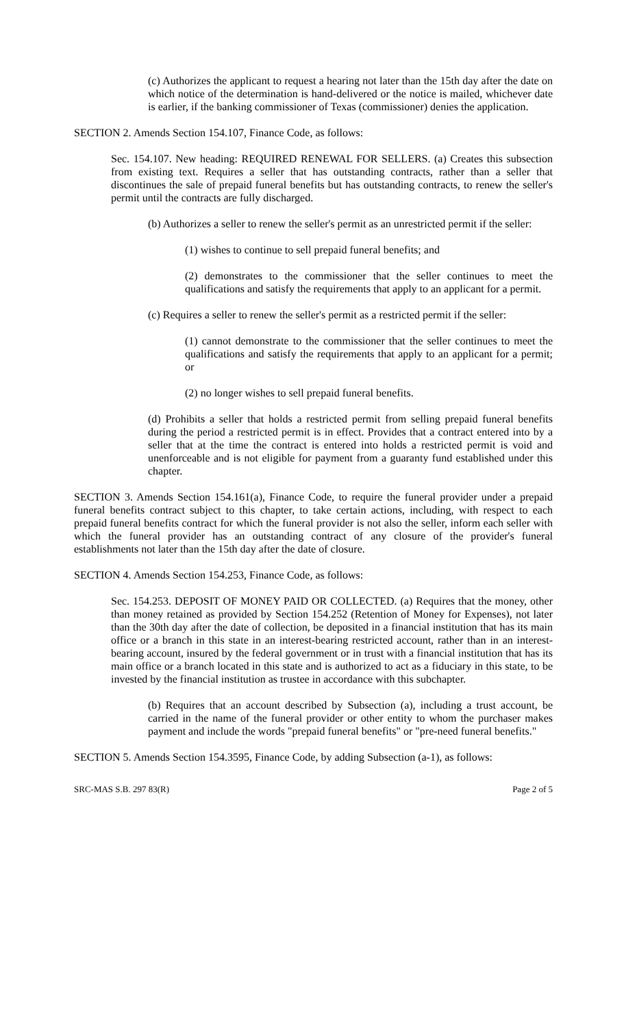(c) Authorizes the applicant to request a hearing not later than the 15th day after the date on which notice of the determination is hand-delivered or the notice is mailed, whichever date is earlier, if the banking commissioner of Texas (commissioner) denies the application.
SECTION 2. Amends Section 154.107, Finance Code, as follows:
Sec. 154.107. New heading: REQUIRED RENEWAL FOR SELLERS. (a) Creates this subsection from existing text. Requires a seller that has outstanding contracts, rather than a seller that discontinues the sale of prepaid funeral benefits but has outstanding contracts, to renew the seller's permit until the contracts are fully discharged.
(b) Authorizes a seller to renew the seller's permit as an unrestricted permit if the seller:
(1) wishes to continue to sell prepaid funeral benefits; and
(2) demonstrates to the commissioner that the seller continues to meet the qualifications and satisfy the requirements that apply to an applicant for a permit.
(c) Requires a seller to renew the seller's permit as a restricted permit if the seller:
(1) cannot demonstrate to the commissioner that the seller continues to meet the qualifications and satisfy the requirements that apply to an applicant for a permit; or
(2) no longer wishes to sell prepaid funeral benefits.
(d) Prohibits a seller that holds a restricted permit from selling prepaid funeral benefits during the period a restricted permit is in effect. Provides that a contract entered into by a seller that at the time the contract is entered into holds a restricted permit is void and unenforceable and is not eligible for payment from a guaranty fund established under this chapter.
SECTION 3. Amends Section 154.161(a), Finance Code, to require the funeral provider under a prepaid funeral benefits contract subject to this chapter, to take certain actions, including, with respect to each prepaid funeral benefits contract for which the funeral provider is not also the seller, inform each seller with which the funeral provider has an outstanding contract of any closure of the provider's funeral establishments not later than the 15th day after the date of closure.
SECTION 4. Amends Section 154.253, Finance Code, as follows:
Sec. 154.253. DEPOSIT OF MONEY PAID OR COLLECTED. (a) Requires that the money, other than money retained as provided by Section 154.252 (Retention of Money for Expenses), not later than the 30th day after the date of collection, be deposited in a financial institution that has its main office or a branch in this state in an interest-bearing restricted account, rather than in an interest-bearing account, insured by the federal government or in trust with a financial institution that has its main office or a branch located in this state and is authorized to act as a fiduciary in this state, to be invested by the financial institution as trustee in accordance with this subchapter.
(b) Requires that an account described by Subsection (a), including a trust account, be carried in the name of the funeral provider or other entity to whom the purchaser makes payment and include the words "prepaid funeral benefits" or "pre-need funeral benefits."
SECTION 5. Amends Section 154.3595, Finance Code, by adding Subsection (a-1), as follows:
SRC-MAS S.B. 297 83(R) Page 2 of 5